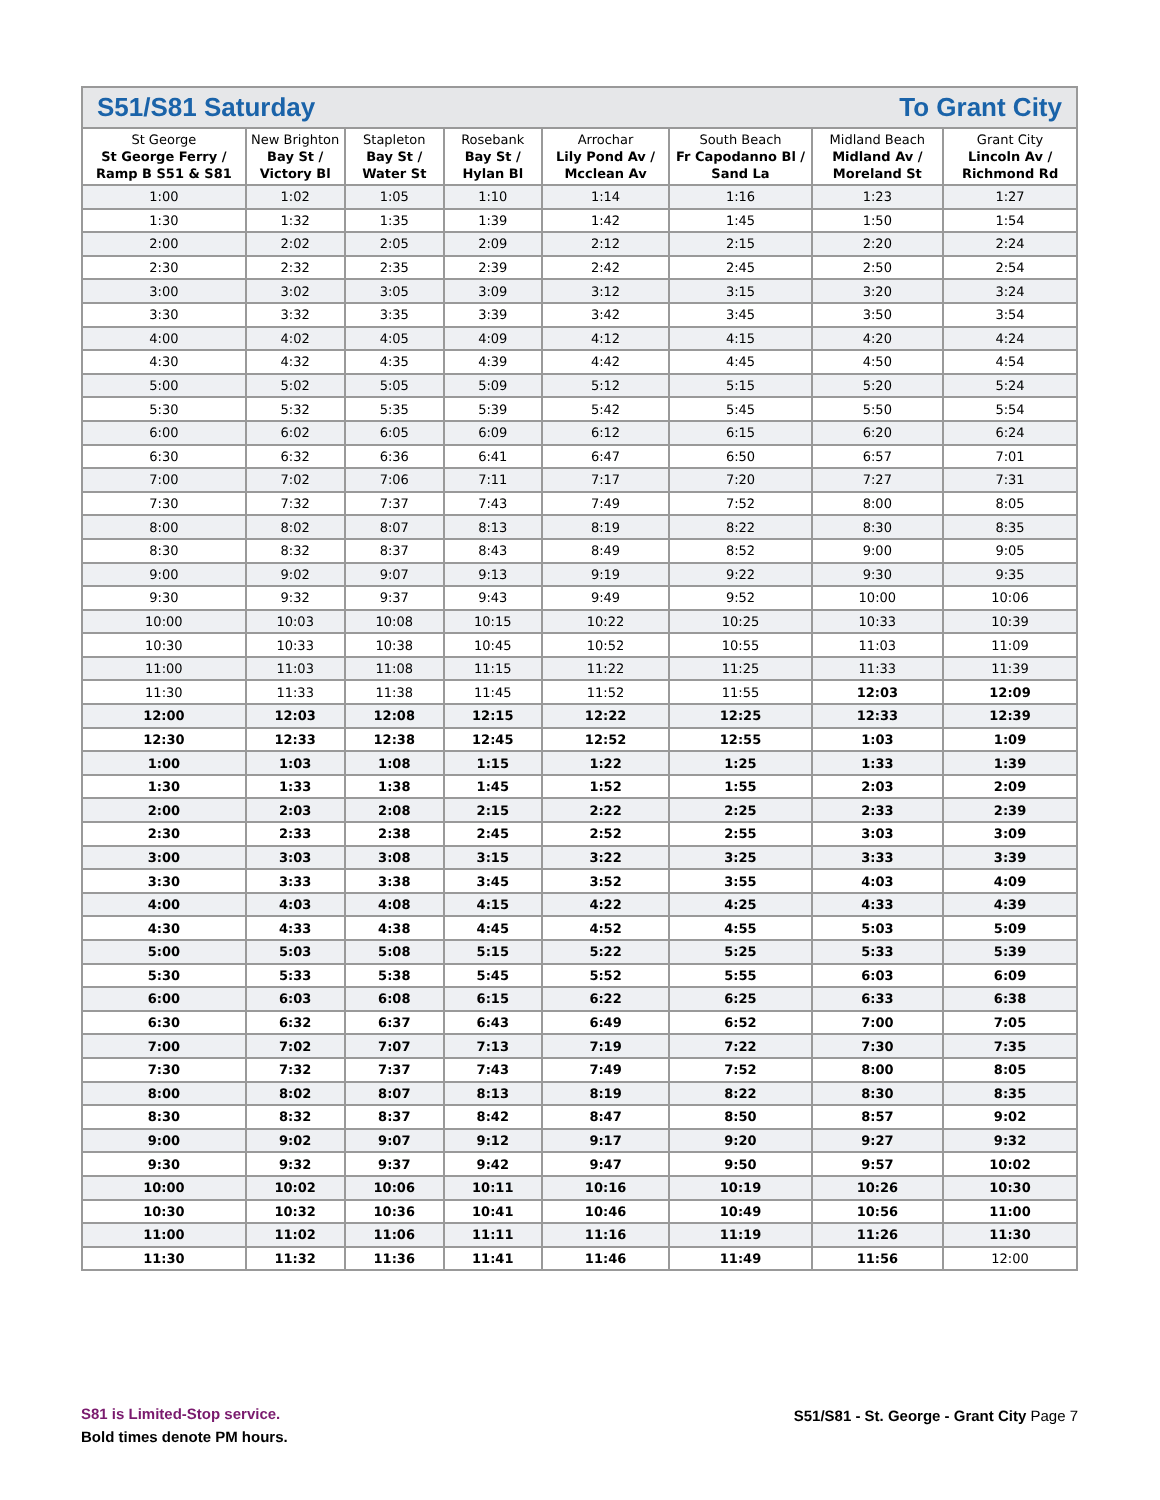S51/S81 Saturday To Grant City
| St George St George Ferry / Ramp B S51 & S81 | New Brighton Bay St / Victory Bl | Stapleton Bay St / Water St | Rosebank Bay St / Hylan Bl | Arrochar Lily Pond Av / Mcclean Av | South Beach Fr Capodanno Bl / Sand La | Midland Beach Midland Av / Moreland St | Grant City Lincoln Av / Richmond Rd |
| --- | --- | --- | --- | --- | --- | --- | --- |
| 1:00 | 1:02 | 1:05 | 1:10 | 1:14 | 1:16 | 1:23 | 1:27 |
| 1:30 | 1:32 | 1:35 | 1:39 | 1:42 | 1:45 | 1:50 | 1:54 |
| 2:00 | 2:02 | 2:05 | 2:09 | 2:12 | 2:15 | 2:20 | 2:24 |
| 2:30 | 2:32 | 2:35 | 2:39 | 2:42 | 2:45 | 2:50 | 2:54 |
| 3:00 | 3:02 | 3:05 | 3:09 | 3:12 | 3:15 | 3:20 | 3:24 |
| 3:30 | 3:32 | 3:35 | 3:39 | 3:42 | 3:45 | 3:50 | 3:54 |
| 4:00 | 4:02 | 4:05 | 4:09 | 4:12 | 4:15 | 4:20 | 4:24 |
| 4:30 | 4:32 | 4:35 | 4:39 | 4:42 | 4:45 | 4:50 | 4:54 |
| 5:00 | 5:02 | 5:05 | 5:09 | 5:12 | 5:15 | 5:20 | 5:24 |
| 5:30 | 5:32 | 5:35 | 5:39 | 5:42 | 5:45 | 5:50 | 5:54 |
| 6:00 | 6:02 | 6:05 | 6:09 | 6:12 | 6:15 | 6:20 | 6:24 |
| 6:30 | 6:32 | 6:36 | 6:41 | 6:47 | 6:50 | 6:57 | 7:01 |
| 7:00 | 7:02 | 7:06 | 7:11 | 7:17 | 7:20 | 7:27 | 7:31 |
| 7:30 | 7:32 | 7:37 | 7:43 | 7:49 | 7:52 | 8:00 | 8:05 |
| 8:00 | 8:02 | 8:07 | 8:13 | 8:19 | 8:22 | 8:30 | 8:35 |
| 8:30 | 8:32 | 8:37 | 8:43 | 8:49 | 8:52 | 9:00 | 9:05 |
| 9:00 | 9:02 | 9:07 | 9:13 | 9:19 | 9:22 | 9:30 | 9:35 |
| 9:30 | 9:32 | 9:37 | 9:43 | 9:49 | 9:52 | 10:00 | 10:06 |
| 10:00 | 10:03 | 10:08 | 10:15 | 10:22 | 10:25 | 10:33 | 10:39 |
| 10:30 | 10:33 | 10:38 | 10:45 | 10:52 | 10:55 | 11:03 | 11:09 |
| 11:00 | 11:03 | 11:08 | 11:15 | 11:22 | 11:25 | 11:33 | 11:39 |
| 11:30 | 11:33 | 11:38 | 11:45 | 11:52 | 11:55 | 12:03 | 12:09 |
| 12:00 | 12:03 | 12:08 | 12:15 | 12:22 | 12:25 | 12:33 | 12:39 |
| 12:30 | 12:33 | 12:38 | 12:45 | 12:52 | 12:55 | 1:03 | 1:09 |
| 1:00 | 1:03 | 1:08 | 1:15 | 1:22 | 1:25 | 1:33 | 1:39 |
| 1:30 | 1:33 | 1:38 | 1:45 | 1:52 | 1:55 | 2:03 | 2:09 |
| 2:00 | 2:03 | 2:08 | 2:15 | 2:22 | 2:25 | 2:33 | 2:39 |
| 2:30 | 2:33 | 2:38 | 2:45 | 2:52 | 2:55 | 3:03 | 3:09 |
| 3:00 | 3:03 | 3:08 | 3:15 | 3:22 | 3:25 | 3:33 | 3:39 |
| 3:30 | 3:33 | 3:38 | 3:45 | 3:52 | 3:55 | 4:03 | 4:09 |
| 4:00 | 4:03 | 4:08 | 4:15 | 4:22 | 4:25 | 4:33 | 4:39 |
| 4:30 | 4:33 | 4:38 | 4:45 | 4:52 | 4:55 | 5:03 | 5:09 |
| 5:00 | 5:03 | 5:08 | 5:15 | 5:22 | 5:25 | 5:33 | 5:39 |
| 5:30 | 5:33 | 5:38 | 5:45 | 5:52 | 5:55 | 6:03 | 6:09 |
| 6:00 | 6:03 | 6:08 | 6:15 | 6:22 | 6:25 | 6:33 | 6:38 |
| 6:30 | 6:32 | 6:37 | 6:43 | 6:49 | 6:52 | 7:00 | 7:05 |
| 7:00 | 7:02 | 7:07 | 7:13 | 7:19 | 7:22 | 7:30 | 7:35 |
| 7:30 | 7:32 | 7:37 | 7:43 | 7:49 | 7:52 | 8:00 | 8:05 |
| 8:00 | 8:02 | 8:07 | 8:13 | 8:19 | 8:22 | 8:30 | 8:35 |
| 8:30 | 8:32 | 8:37 | 8:42 | 8:47 | 8:50 | 8:57 | 9:02 |
| 9:00 | 9:02 | 9:07 | 9:12 | 9:17 | 9:20 | 9:27 | 9:32 |
| 9:30 | 9:32 | 9:37 | 9:42 | 9:47 | 9:50 | 9:57 | 10:02 |
| 10:00 | 10:02 | 10:06 | 10:11 | 10:16 | 10:19 | 10:26 | 10:30 |
| 10:30 | 10:32 | 10:36 | 10:41 | 10:46 | 10:49 | 10:56 | 11:00 |
| 11:00 | 11:02 | 11:06 | 11:11 | 11:16 | 11:19 | 11:26 | 11:30 |
| 11:30 | 11:32 | 11:36 | 11:41 | 11:46 | 11:49 | 11:56 | 12:00 |
S81 is Limited-Stop service.
Bold times denote PM hours.
S51/S81 - St. George - Grant City Page 7